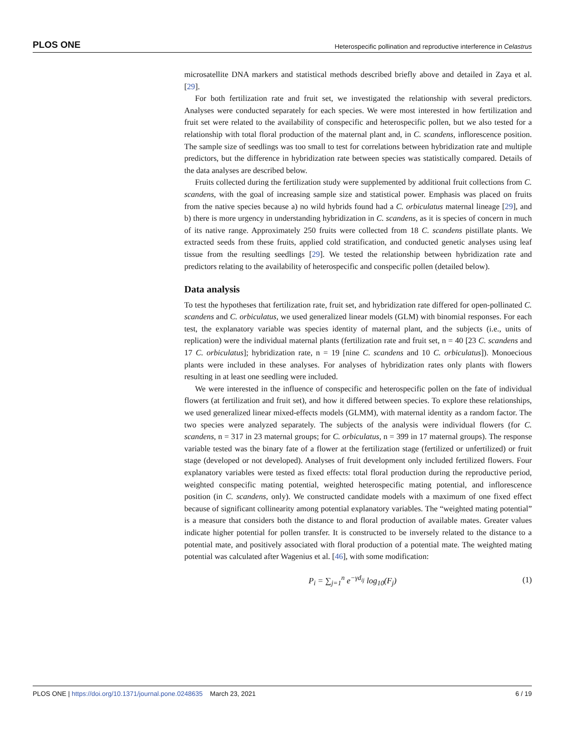PLOS ONE Heterospecific pollination and reproductive interference in Celastrus
microsatellite DNA markers and statistical methods described briefly above and detailed in Zaya et al. [29].
For both fertilization rate and fruit set, we investigated the relationship with several predictors. Analyses were conducted separately for each species. We were most interested in how fertilization and fruit set were related to the availability of conspecific and heterospecific pollen, but we also tested for a relationship with total floral production of the maternal plant and, in C. scandens, inflorescence position. The sample size of seedlings was too small to test for correlations between hybridization rate and multiple predictors, but the difference in hybridization rate between species was statistically compared. Details of the data analyses are described below.
Fruits collected during the fertilization study were supplemented by additional fruit collections from C. scandens, with the goal of increasing sample size and statistical power. Emphasis was placed on fruits from the native species because a) no wild hybrids found had a C. orbiculatus maternal lineage [29], and b) there is more urgency in understanding hybridization in C. scandens, as it is species of concern in much of its native range. Approximately 250 fruits were collected from 18 C. scandens pistillate plants. We extracted seeds from these fruits, applied cold stratification, and conducted genetic analyses using leaf tissue from the resulting seedlings [29]. We tested the relationship between hybridization rate and predictors relating to the availability of heterospecific and conspecific pollen (detailed below).
Data analysis
To test the hypotheses that fertilization rate, fruit set, and hybridization rate differed for open-pollinated C. scandens and C. orbiculatus, we used generalized linear models (GLM) with binomial responses. For each test, the explanatory variable was species identity of maternal plant, and the subjects (i.e., units of replication) were the individual maternal plants (fertilization rate and fruit set, n = 40 [23 C. scandens and 17 C. orbiculatus]; hybridization rate, n = 19 [nine C. scandens and 10 C. orbiculatus]). Monoecious plants were included in these analyses. For analyses of hybridization rates only plants with flowers resulting in at least one seedling were included.
We were interested in the influence of conspecific and heterospecific pollen on the fate of individual flowers (at fertilization and fruit set), and how it differed between species. To explore these relationships, we used generalized linear mixed-effects models (GLMM), with maternal identity as a random factor. The two species were analyzed separately. The subjects of the analysis were individual flowers (for C. scandens, n = 317 in 23 maternal groups; for C. orbiculatus, n = 399 in 17 maternal groups). The response variable tested was the binary fate of a flower at the fertilization stage (fertilized or unfertilized) or fruit stage (developed or not developed). Analyses of fruit development only included fertilized flowers. Four explanatory variables were tested as fixed effects: total floral production during the reproductive period, weighted conspecific mating potential, weighted heterospecific mating potential, and inflorescence position (in C. scandens, only). We constructed candidate models with a maximum of one fixed effect because of significant collinearity among potential explanatory variables. The “weighted mating potential” is a measure that considers both the distance to and floral production of available mates. Greater values indicate higher potential for pollen transfer. It is constructed to be inversely related to the distance to a potential mate, and positively associated with floral production of a potential mate. The weighted mating potential was calculated after Wagenius et al. [46], with some modification:
P<sub>i</sub> = ∑<sub>j=1</sub><sup>n</sup> e<sup>−γd<sub>ij</sub></sup> log<sub>10</sub>(F<sub>j</sub>) (1)
PLOS ONE | https://doi.org/10.1371/journal.pone.0248635 March 23, 2021 6 / 19